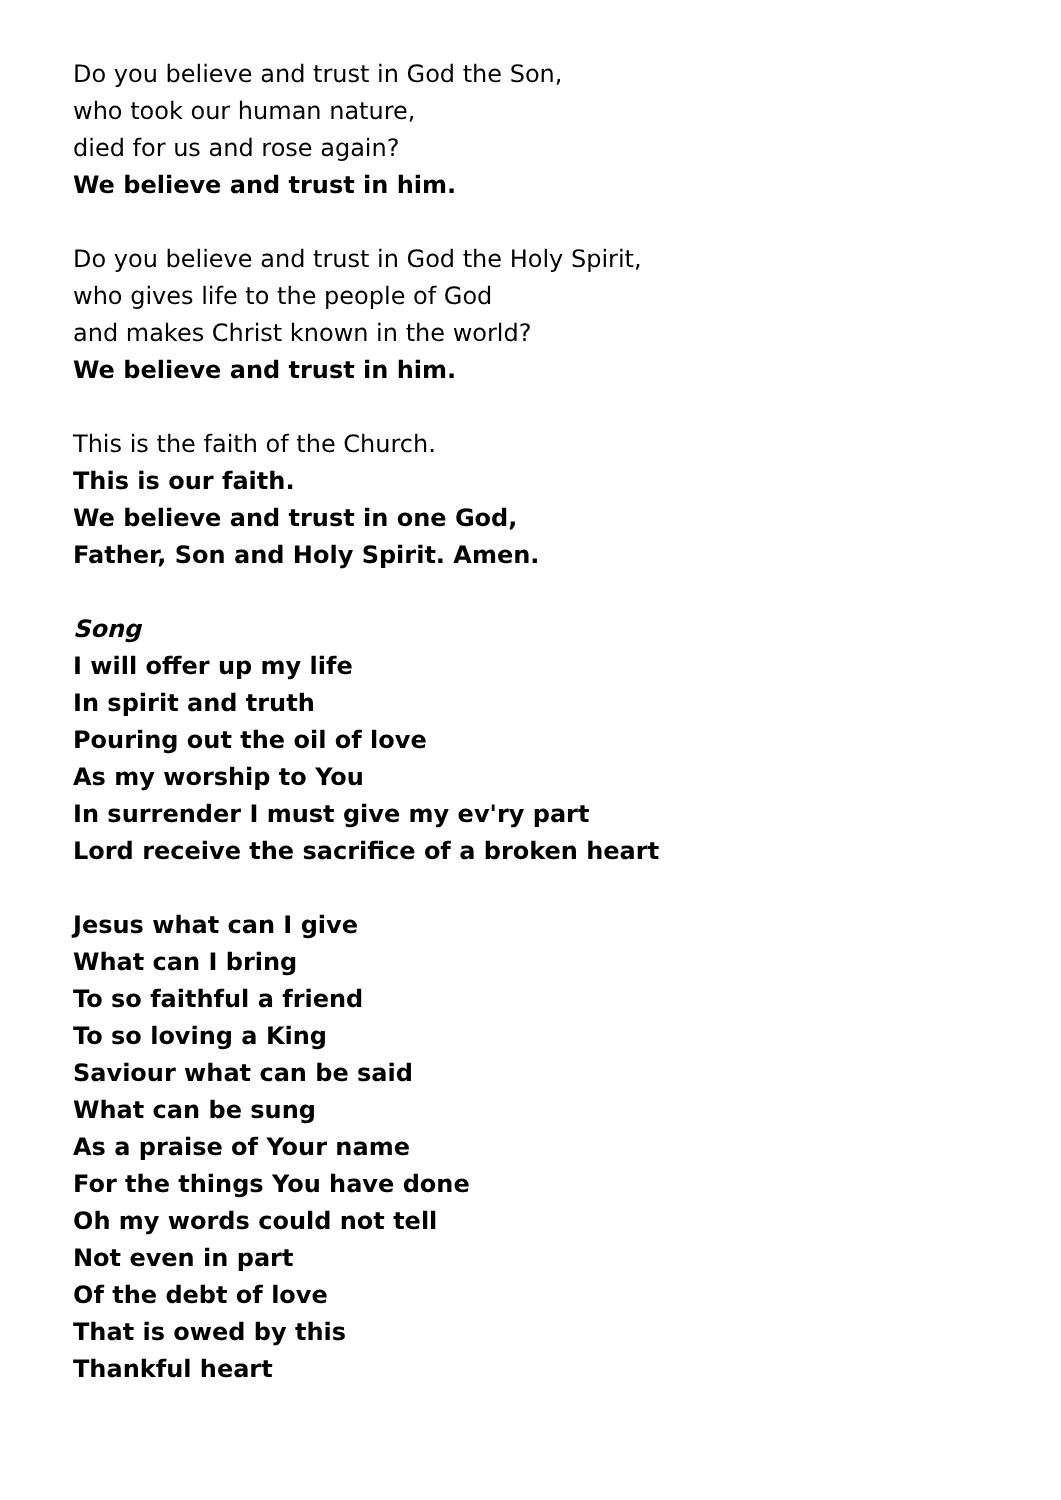Do you believe and trust in God the Son,
who took our human nature,
died for us and rose again?
We believe and trust in him.
Do you believe and trust in God the Holy Spirit,
who gives life to the people of God
and makes Christ known in the world?
We believe and trust in him.
This is the faith of the Church.
This is our faith.
We believe and trust in one God,
Father, Son and Holy Spirit. Amen.
Song
I will offer up my life
In spirit and truth
Pouring out the oil of love
As my worship to You
In surrender I must give my ev'ry part
Lord receive the sacrifice of a broken heart
Jesus what can I give
What can I bring
To so faithful a friend
To so loving a King
Saviour what can be said
What can be sung
As a praise of Your name
For the things You have done
Oh my words could not tell
Not even in part
Of the debt of love
That is owed by this
Thankful heart